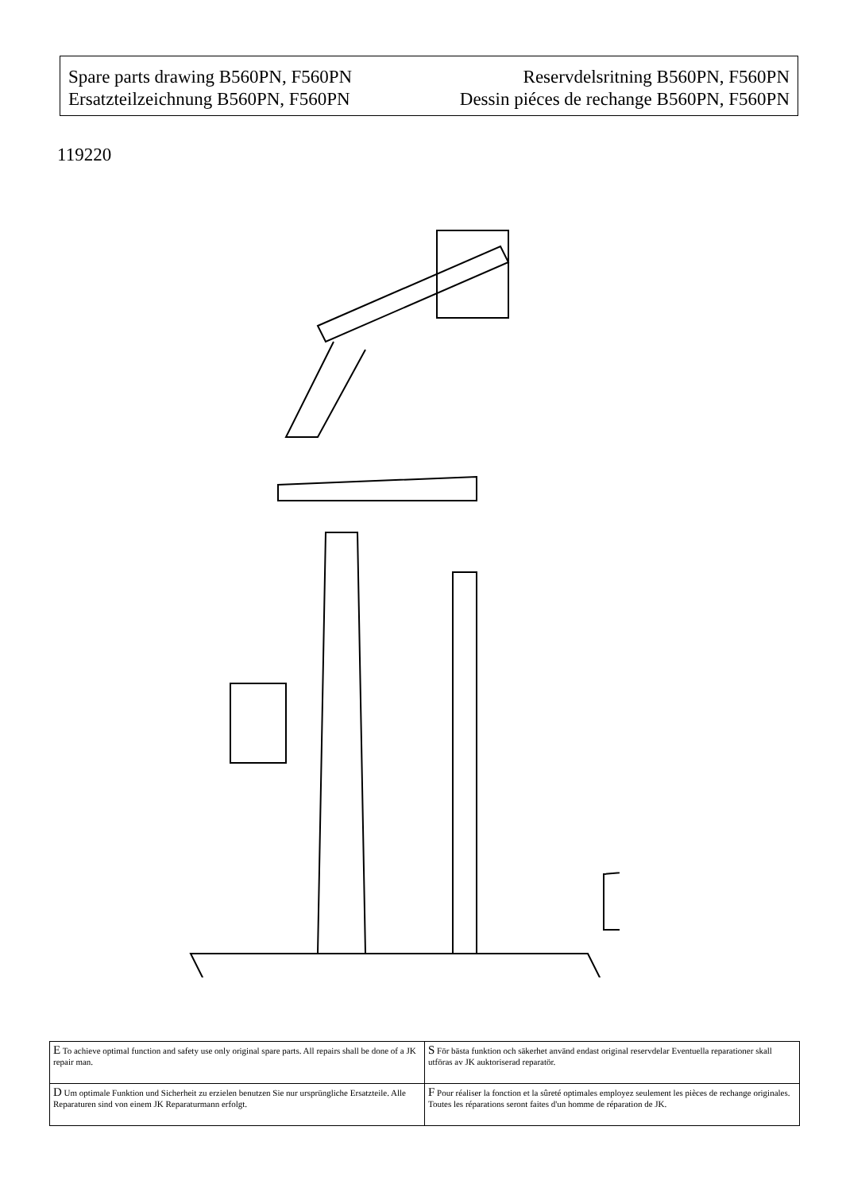Spare parts drawing B560PN, F560PN Reservdelsritning B560PN, F560PN
Ersatzteilzeichnung B560PN, F560PN Dessin piéces de rechange B560PN, F560PN
119220
| E To achieve optimal function and safety use only original spare parts. All repairs shall be done of a JK repair man. | S För bästa funktion och säkerhet använd endast original reservdelar Eventuella reparationer skall utföras av JK auktoriserad reparatör. |
| D Um optimale Funktion und Sicherheit zu erzielen benutzen Sie nur ursprüngliche Ersatzteile. Alle Reparaturen sind von einem JK Reparaturmann erfolgt. | F Pour réaliser la fonction et la sûreté optimales employez seulement les pièces de rechange originales. Toutes les réparations seront faites d'un homme de réparation de JK. |